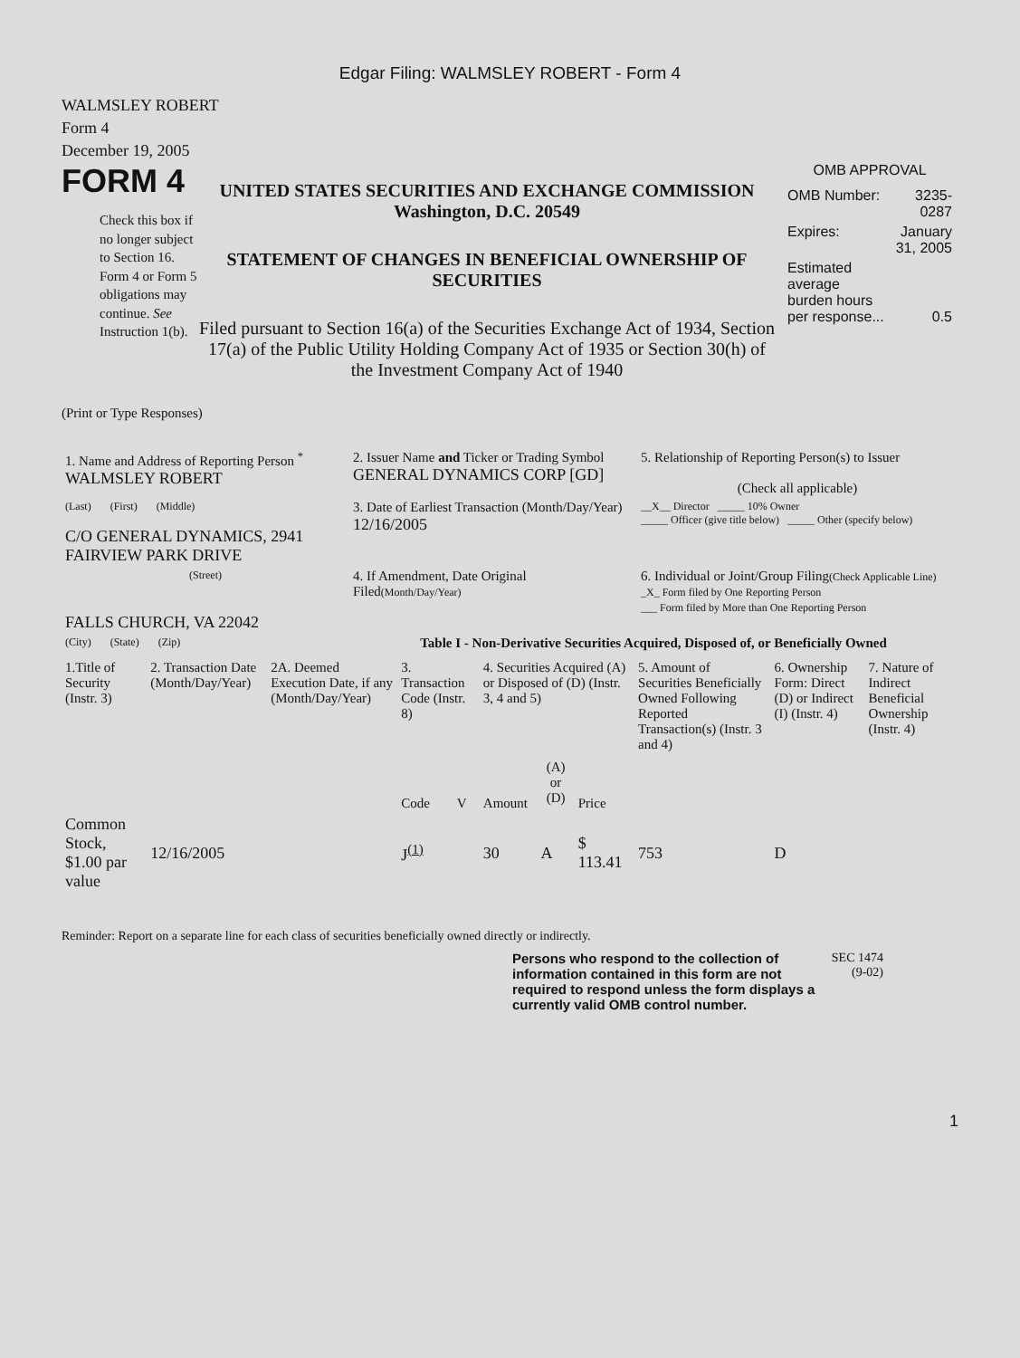Edgar Filing: WALMSLEY ROBERT - Form 4
WALMSLEY ROBERT
Form 4
December 19, 2005
FORM 4
Check this box if no longer subject to Section 16. Form 4 or Form 5 obligations may continue. See Instruction 1(b).
UNITED STATES SECURITIES AND EXCHANGE COMMISSION
Washington, D.C. 20549
STATEMENT OF CHANGES IN BENEFICIAL OWNERSHIP OF SECURITIES
Filed pursuant to Section 16(a) of the Securities Exchange Act of 1934, Section 17(a) of the Public Utility Holding Company Act of 1935 or Section 30(h) of the Investment Company Act of 1940
OMB APPROVAL
| OMB Number: | 3235-0287 |
| Expires: | January 31, 2005 |
| Estimated average burden hours per response... | 0.5 |
(Print or Type Responses)
| 1. Name and Address of Reporting Person <sup>*</sup> WALMSLEY ROBERT | 2. Issuer Name and Ticker or Trading Symbol GENERAL DYNAMICS CORP [GD] | 5. Relationship of Reporting Person(s) to Issuer (Check all applicable) |
| (Last) (First) (Middle) C/O GENERAL DYNAMICS, 2941 FAIRVIEW PARK DRIVE | 3. Date of Earliest Transaction (Month/Day/Year) 12/16/2005 | __X__ Director _____ 10% Owner _____ Officer (give title below) _____ Other (specify below) |
| (Street) FALLS CHURCH, VA 22042 | 4. If Amendment, Date Original Filed (Month/Day/Year) | 6. Individual or Joint/Group Filing (Check Applicable Line) _X_ Form filed by One Reporting Person ___ Form filed by More than One Reporting Person |
| (City) (State) (Zip) | Table I - Non-Derivative Securities Acquired, Disposed of, or Beneficially Owned | |
| 1.Title of Security (Instr. 3) | 2. Transaction Date (Month/Day/Year) | 2A. Deemed Execution Date, if any (Month/Day/Year) | 3. Transaction Code (Instr. 8) | | 4. Securities Acquired (A) or Disposed of (D) (Instr. 3, 4 and 5) | | | 5. Amount of Securities Beneficially Owned Following Reported Transaction(s) (Instr. 3 and 4) | 6. Ownership Form: Direct (D) or Indirect (I) (Instr. 4) | 7. Nature of Indirect Beneficial Ownership (Instr. 4) |
| | | | Code | V | Amount | (A) or (D) | Price | | | |
| Common Stock, $1.00 par value | 12/16/2005 | | J<sup>(1)</sup> | | 30 | A | $ 113.41 | 753 | D | |
Reminder: Report on a separate line for each class of securities beneficially owned directly or indirectly.
Persons who respond to the collection of information contained in this form are not required to respond unless the form displays a currently valid OMB control number.
SEC 1474 (9-02)
1